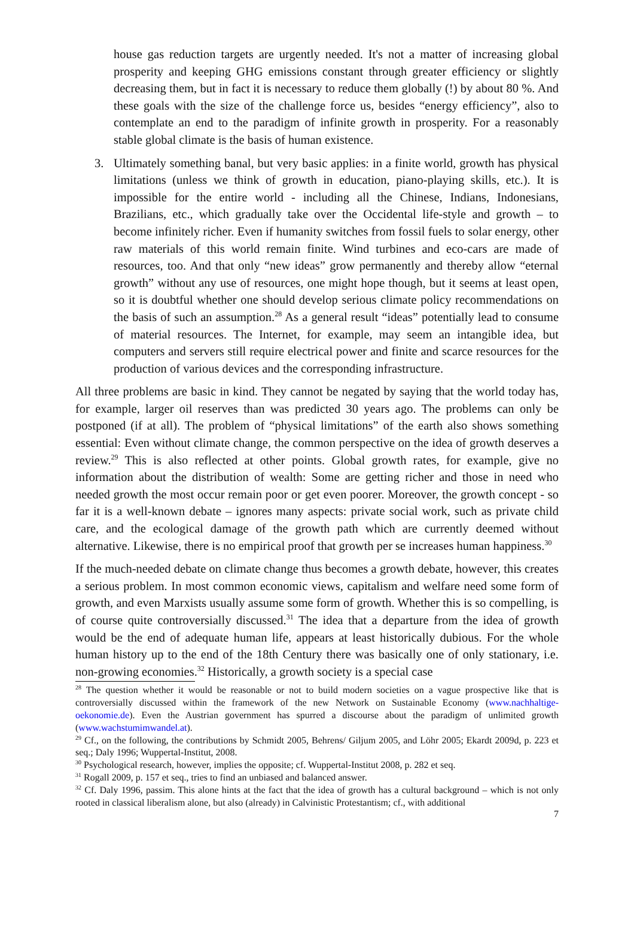house gas reduction targets are urgently needed. It's not a matter of increasing global prosperity and keeping GHG emissions constant through greater efficiency or slightly decreasing them, but in fact it is necessary to reduce them globally (!) by about 80 %. And these goals with the size of the challenge force us, besides “energy efficiency”, also to contemplate an end to the paradigm of infinite growth in prosperity. For a reasonably stable global climate is the basis of human existence.
3. Ultimately something banal, but very basic applies: in a finite world, growth has physical limitations (unless we think of growth in education, piano-playing skills, etc.). It is impossible for the entire world - including all the Chinese, Indians, Indonesians, Brazilians, etc., which gradually take over the Occidental life-style and growth – to become infinitely richer. Even if humanity switches from fossil fuels to solar energy, other raw materials of this world remain finite. Wind turbines and eco-cars are made of resources, too. And that only “new ideas” grow permanently and thereby allow “eternal growth” without any use of resources, one might hope though, but it seems at least open, so it is doubtful whether one should develop serious climate policy recommendations on the basis of such an assumption.<sup>28</sup> As a general result “ideas” potentially lead to consume of material resources. The Internet, for example, may seem an intangible idea, but computers and servers still require electrical power and finite and scarce resources for the production of various devices and the corresponding infrastructure.
All three problems are basic in kind. They cannot be negated by saying that the world today has, for example, larger oil reserves than was predicted 30 years ago. The problems can only be postponed (if at all). The problem of “physical limitations” of the earth also shows something essential: Even without climate change, the common perspective on the idea of growth deserves a review.<sup>29</sup> This is also reflected at other points. Global growth rates, for example, give no information about the distribution of wealth: Some are getting richer and those in need who needed growth the most occur remain poor or get even poorer. Moreover, the growth concept - so far it is a well-known debate – ignores many aspects: private social work, such as private child care, and the ecological damage of the growth path which are currently deemed without alternative. Likewise, there is no empirical proof that growth per se increases human happiness.<sup>30</sup>
If the much-needed debate on climate change thus becomes a growth debate, however, this creates a serious problem. In most common economic views, capitalism and welfare need some form of growth, and even Marxists usually assume some form of growth. Whether this is so compelling, is of course quite controversially discussed.<sup>31</sup> The idea that a departure from the idea of growth would be the end of adequate human life, appears at least historically dubious. For the whole human history up to the end of the 18th Century there was basically one of only stationary, i.e. non-growing economies.<sup>32</sup> Historically, a growth society is a special case
<sup>28</sup> The question whether it would be reasonable or not to build modern societies on a vague prospective like that is controversially discussed within the framework of the new Network on Sustainable Economy (www.nachhaltige-oekonomie.de). Even the Austrian government has spurred a discourse about the paradigm of unlimited growth (www.wachstumimwandel.at).
<sup>29</sup> Cf., on the following, the contributions by Schmidt 2005, Behrens/ Giljum 2005, and Löhr 2005; Ekardt 2009d, p. 223 et seq.; Daly 1996; Wuppertal-Institut, 2008.
<sup>30</sup> Psychological research, however, implies the opposite; cf. Wuppertal-Institut 2008, p. 282 et seq.
<sup>31</sup> Rogall 2009, p. 157 et seq., tries to find an unbiased and balanced answer.
<sup>32</sup> Cf. Daly 1996, passim. This alone hints at the fact that the idea of growth has a cultural background – which is not only rooted in classical liberalism alone, but also (already) in Calvinistic Protestantism; cf., with additional
7